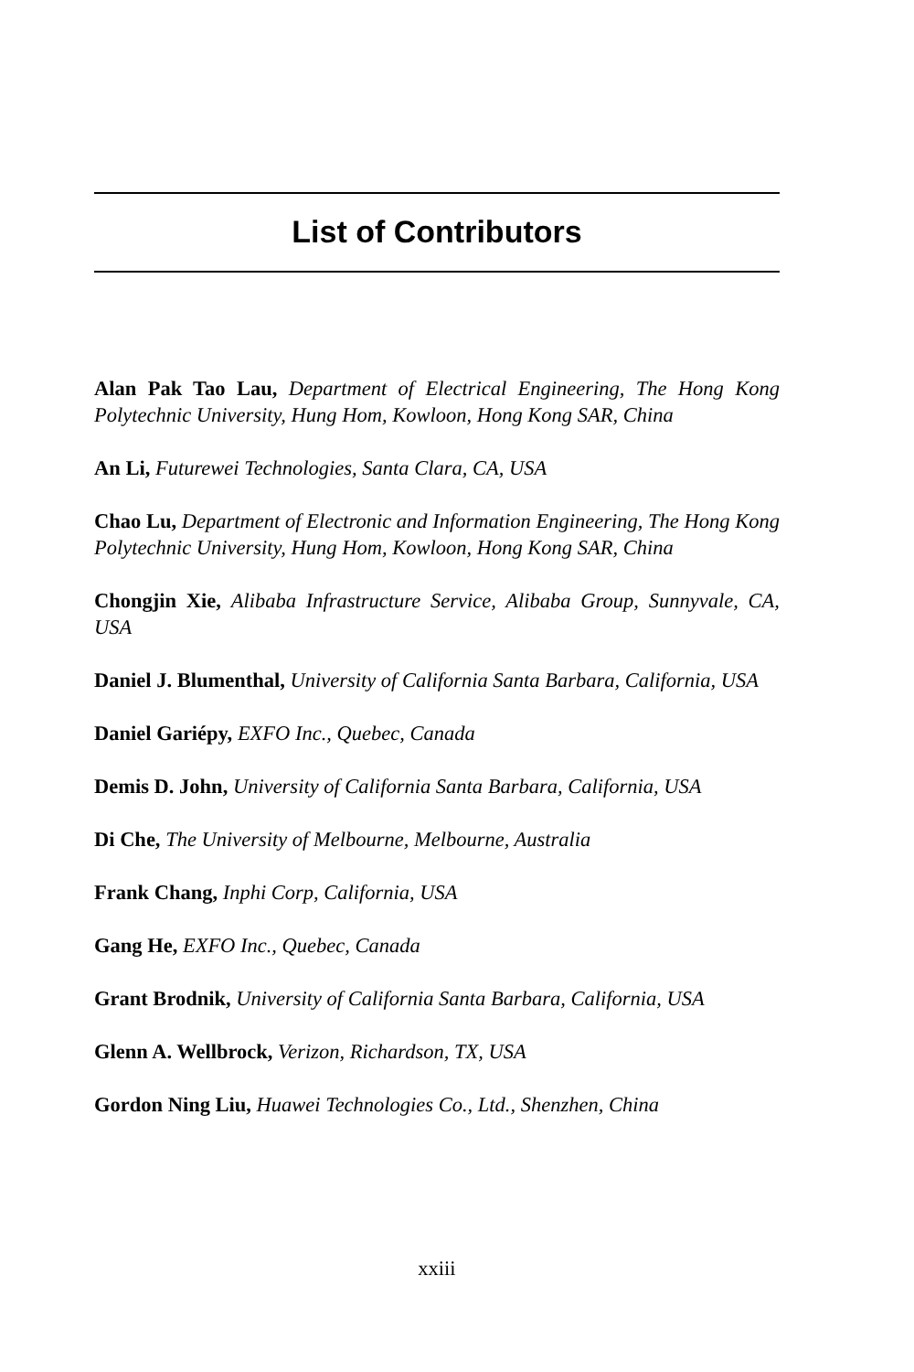List of Contributors
Alan Pak Tao Lau, Department of Electrical Engineering, The Hong Kong Polytechnic University, Hung Hom, Kowloon, Hong Kong SAR, China
An Li, Futurewei Technologies, Santa Clara, CA, USA
Chao Lu, Department of Electronic and Information Engineering, The Hong Kong Polytechnic University, Hung Hom, Kowloon, Hong Kong SAR, China
Chongjin Xie, Alibaba Infrastructure Service, Alibaba Group, Sunnyvale, CA, USA
Daniel J. Blumenthal, University of California Santa Barbara, California, USA
Daniel Gariépy, EXFO Inc., Quebec, Canada
Demis D. John, University of California Santa Barbara, California, USA
Di Che, The University of Melbourne, Melbourne, Australia
Frank Chang, Inphi Corp, California, USA
Gang He, EXFO Inc., Quebec, Canada
Grant Brodnik, University of California Santa Barbara, California, USA
Glenn A. Wellbrock, Verizon, Richardson, TX, USA
Gordon Ning Liu, Huawei Technologies Co., Ltd., Shenzhen, China
xxiii